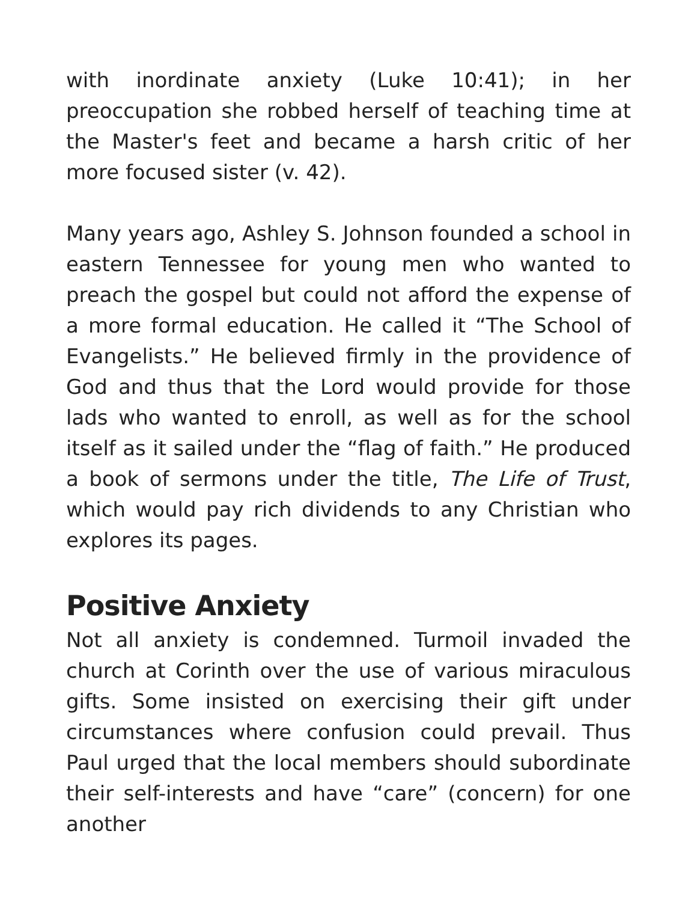with inordinate anxiety (Luke 10:41); in her preoccupation she robbed herself of teaching time at the Master's feet and became a harsh critic of her more focused sister (v. 42).
Many years ago, Ashley S. Johnson founded a school in eastern Tennessee for young men who wanted to preach the gospel but could not afford the expense of a more formal education. He called it “The School of Evangelists.” He believed firmly in the providence of God and thus that the Lord would provide for those lads who wanted to enroll, as well as for the school itself as it sailed under the “flag of faith.” He produced a book of sermons under the title, The Life of Trust, which would pay rich dividends to any Christian who explores its pages.
Positive Anxiety
Not all anxiety is condemned. Turmoil invaded the church at Corinth over the use of various miraculous gifts. Some insisted on exercising their gift under circumstances where confusion could prevail. Thus Paul urged that the local members should subordinate their self-interests and have “care” (concern) for one another